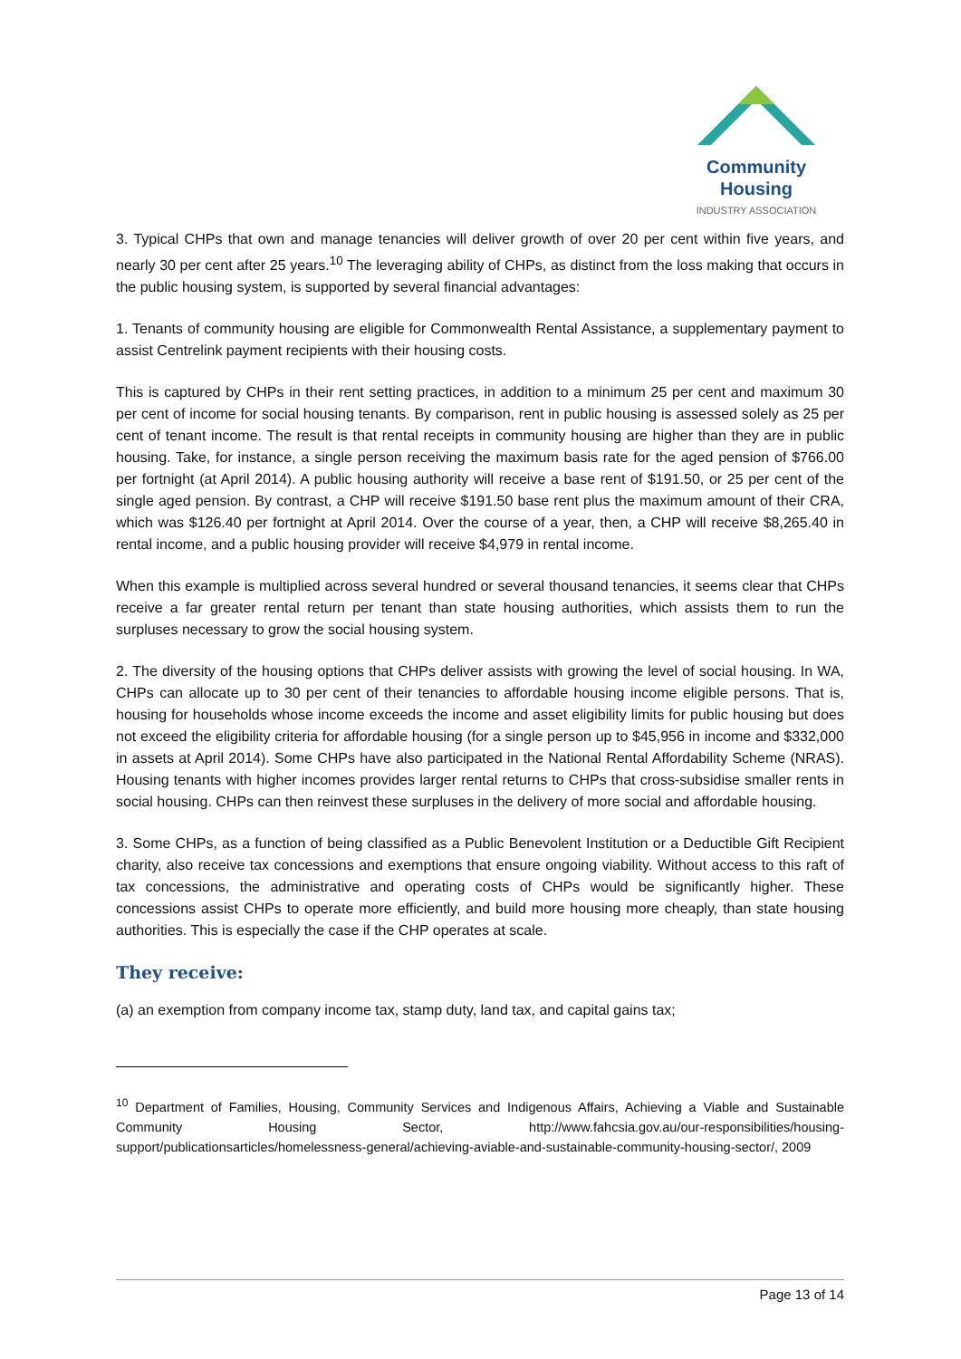Community Housing
INDUSTRY ASSOCIATION
3. Typical CHPs that own and manage tenancies will deliver growth of over 20 per cent within five years, and nearly 30 per cent after 25 years.<sup>10</sup> The leveraging ability of CHPs, as distinct from the loss making that occurs in the public housing system, is supported by several financial advantages:
1. Tenants of community housing are eligible for Commonwealth Rental Assistance, a supplementary payment to assist Centrelink payment recipients with their housing costs.
This is captured by CHPs in their rent setting practices, in addition to a minimum 25 per cent and maximum 30 per cent of income for social housing tenants. By comparison, rent in public housing is assessed solely as 25 per cent of tenant income. The result is that rental receipts in community housing are higher than they are in public housing. Take, for instance, a single person receiving the maximum basis rate for the aged pension of $766.00 per fortnight (at April 2014). A public housing authority will receive a base rent of $191.50, or 25 per cent of the single aged pension. By contrast, a CHP will receive $191.50 base rent plus the maximum amount of their CRA, which was $126.40 per fortnight at April 2014. Over the course of a year, then, a CHP will receive $8,265.40 in rental income, and a public housing provider will receive $4,979 in rental income.
When this example is multiplied across several hundred or several thousand tenancies, it seems clear that CHPs receive a far greater rental return per tenant than state housing authorities, which assists them to run the surpluses necessary to grow the social housing system.
2. The diversity of the housing options that CHPs deliver assists with growing the level of social housing. In WA, CHPs can allocate up to 30 per cent of their tenancies to affordable housing income eligible persons. That is, housing for households whose income exceeds the income and asset eligibility limits for public housing but does not exceed the eligibility criteria for affordable housing (for a single person up to $45,956 in income and $332,000 in assets at April 2014). Some CHPs have also participated in the National Rental Affordability Scheme (NRAS). Housing tenants with higher incomes provides larger rental returns to CHPs that cross-subsidise smaller rents in social housing. CHPs can then reinvest these surpluses in the delivery of more social and affordable housing.
3. Some CHPs, as a function of being classified as a Public Benevolent Institution or a Deductible Gift Recipient charity, also receive tax concessions and exemptions that ensure ongoing viability. Without access to this raft of tax concessions, the administrative and operating costs of CHPs would be significantly higher. These concessions assist CHPs to operate more efficiently, and build more housing more cheaply, than state housing authorities. This is especially the case if the CHP operates at scale.
They receive:
(a) an exemption from company income tax, stamp duty, land tax, and capital gains tax;
<sup>10</sup> Department of Families, Housing, Community Services and Indigenous Affairs, Achieving a Viable and Sustainable Community Housing Sector, http://www.fahcsia.gov.au/our-responsibilities/housing-support/publicationsarticles/homelessness-general/achieving-aviable-and-sustainable-community-housing-sector/, 2009
Page 13 of 14